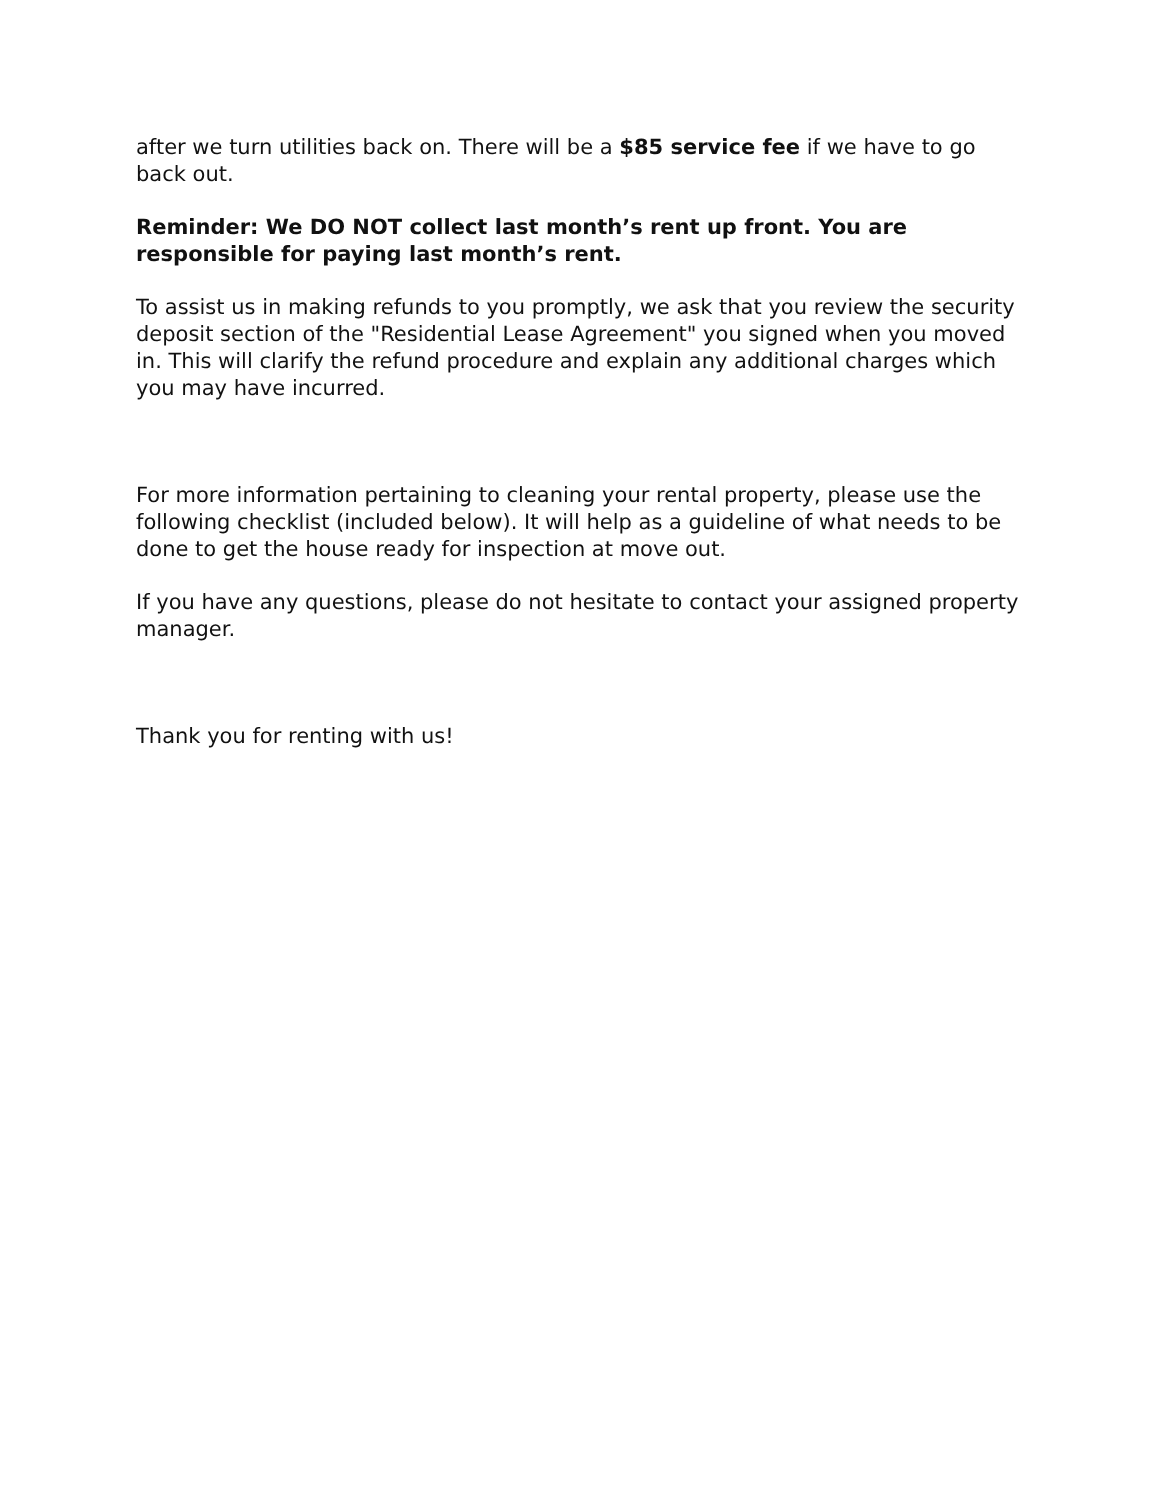after we turn utilities back on. There will be a $85 service fee if we have to go back out.
Reminder: We DO NOT collect last month’s rent up front. You are responsible for paying last month’s rent.
To assist us in making refunds to you promptly, we ask that you review the security deposit section of the "Residential Lease Agreement" you signed when you moved in. This will clarify the refund procedure and explain any additional charges which you may have incurred.
For more information pertaining to cleaning your rental property, please use the following checklist (included below). It will help as a guideline of what needs to be done to get the house ready for inspection at move out.
If you have any questions, please do not hesitate to contact your assigned property manager.
Thank you for renting with us!